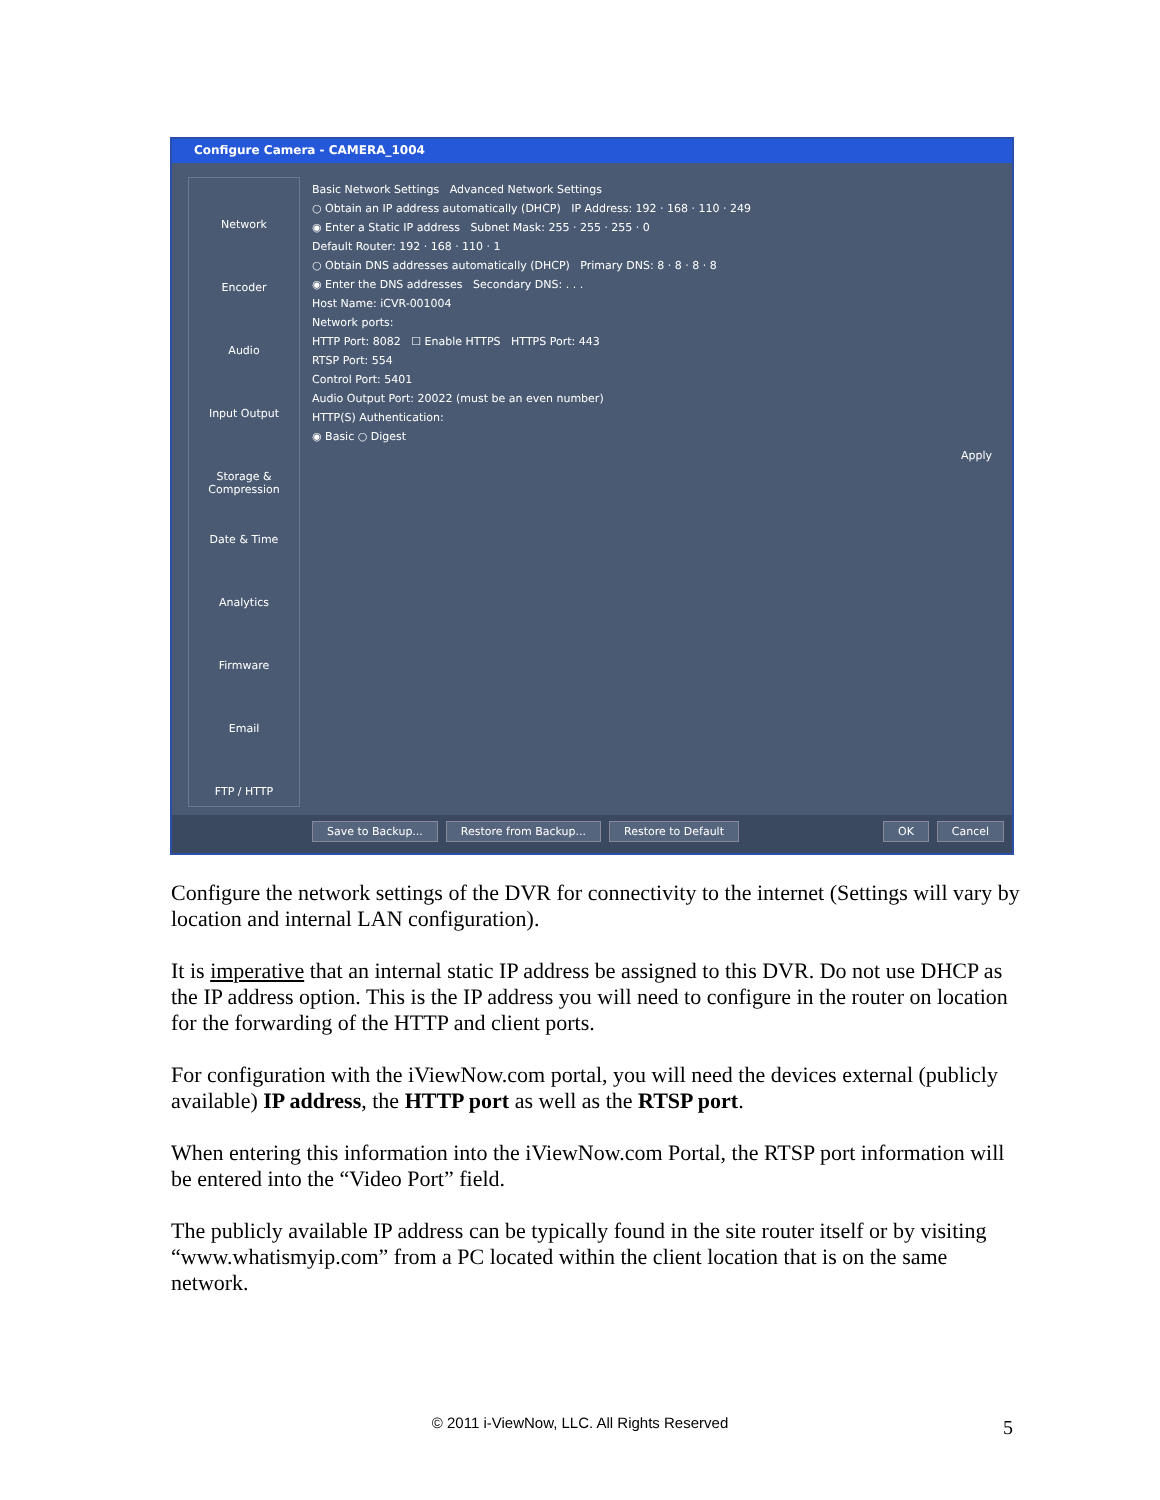Configure Camera - CAMERA_1004
Network
Encoder
Audio
Input Output
Storage & Compression
Date & Time
Analytics
Firmware
Email
FTP / HTTP
Basic Network Settings Advanced Network Settings
○ Obtain an IP address automatically (DHCP) IP Address: 192 · 168 · 110 · 249
◉ Enter a Static IP address Subnet Mask: 255 · 255 · 255 · 0
Default Router: 192 · 168 · 110 · 1
○ Obtain DNS addresses automatically (DHCP) Primary DNS: 8 · 8 · 8 · 8
◉ Enter the DNS addresses Secondary DNS: . . .
Host Name: iCVR-001004
Network ports:
HTTP Port: 8082 ☐ Enable HTTPS HTTPS Port: 443
RTSP Port: 554
Control Port: 5401
Audio Output Port: 20022 (must be an even number)
HTTP(S) Authentication:
◉ Basic ○ Digest
Apply
Save to Backup... Restore from Backup... Restore to Default OK Cancel
Configure the network settings of the DVR for connectivity to the internet (Settings will vary by location and internal LAN configuration).
It is imperative that an internal static IP address be assigned to this DVR. Do not use DHCP as the IP address option. This is the IP address you will need to configure in the router on location for the forwarding of the HTTP and client ports.
For configuration with the iViewNow.com portal, you will need the devices external (publicly available) IP address, the HTTP port as well as the RTSP port.
When entering this information into the iViewNow.com Portal, the RTSP port information will be entered into the “Video Port” field.
The publicly available IP address can be typically found in the site router itself or by visiting “www.whatismyip.com” from a PC located within the client location that is on the same network.
© 2011 i-ViewNow, LLC. All Rights Reserved 5